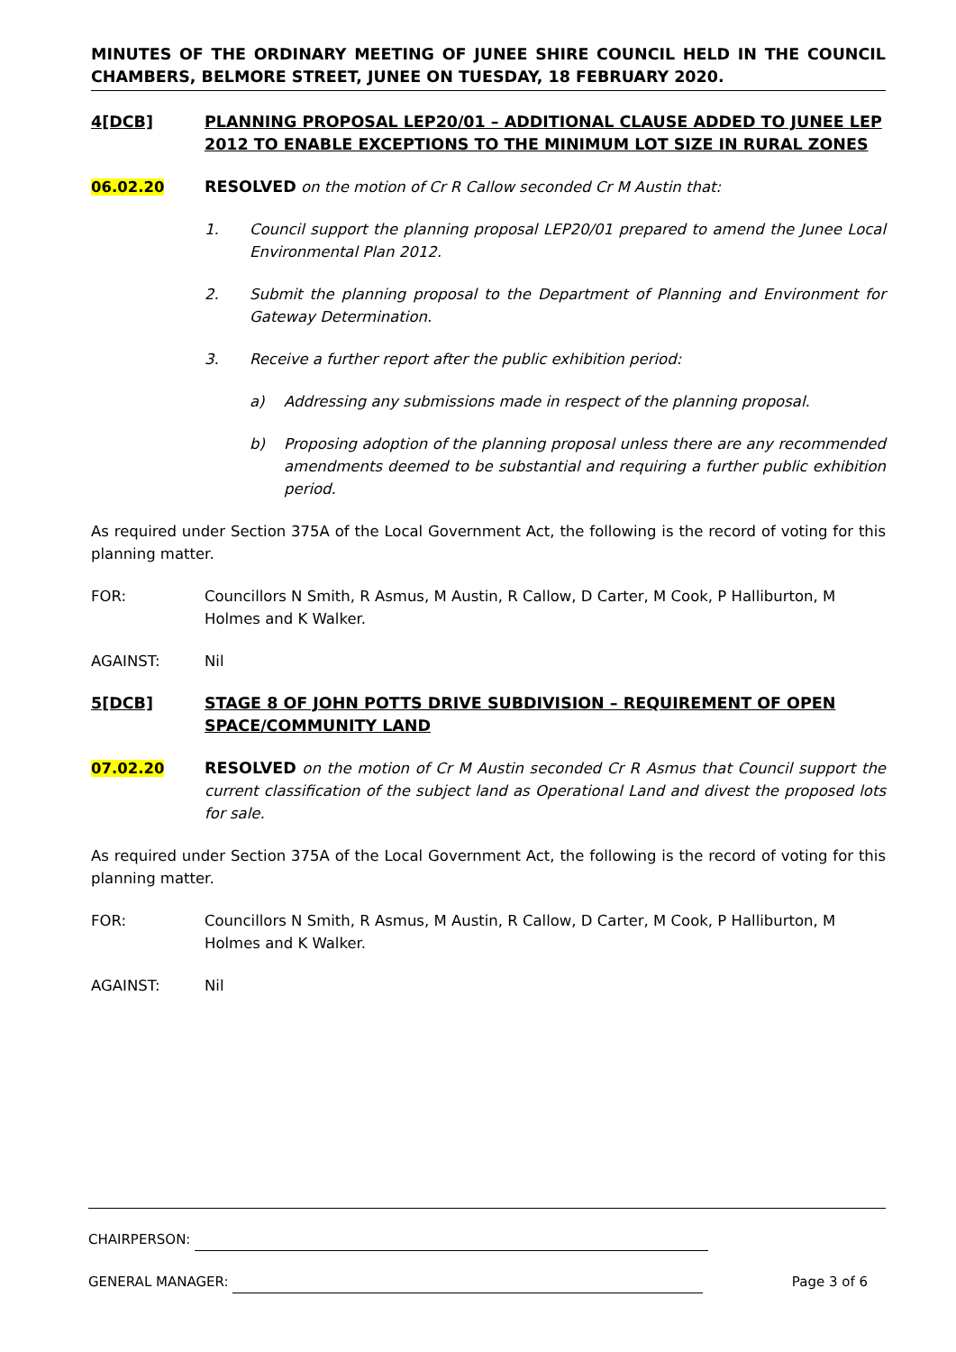MINUTES OF THE ORDINARY MEETING OF JUNEE SHIRE COUNCIL HELD IN THE COUNCIL CHAMBERS, BELMORE STREET, JUNEE ON TUESDAY, 18 FEBRUARY 2020.
4[DCB] PLANNING PROPOSAL LEP20/01 – ADDITIONAL CLAUSE ADDED TO JUNEE LEP 2012 TO ENABLE EXCEPTIONS TO THE MINIMUM LOT SIZE IN RURAL ZONES
06.02.20 RESOLVED on the motion of Cr R Callow seconded Cr M Austin that:
1. Council support the planning proposal LEP20/01 prepared to amend the Junee Local Environmental Plan 2012.
2. Submit the planning proposal to the Department of Planning and Environment for Gateway Determination.
3. Receive a further report after the public exhibition period:
a) Addressing any submissions made in respect of the planning proposal.
b) Proposing adoption of the planning proposal unless there are any recommended amendments deemed to be substantial and requiring a further public exhibition period.
As required under Section 375A of the Local Government Act, the following is the record of voting for this planning matter.
FOR: Councillors N Smith, R Asmus, M Austin, R Callow, D Carter, M Cook, P Halliburton, M Holmes and K Walker.
AGAINST: Nil
5[DCB] STAGE 8 OF JOHN POTTS DRIVE SUBDIVISION – REQUIREMENT OF OPEN SPACE/COMMUNITY LAND
07.02.20 RESOLVED on the motion of Cr M Austin seconded Cr R Asmus that Council support the current classification of the subject land as Operational Land and divest the proposed lots for sale.
As required under Section 375A of the Local Government Act, the following is the record of voting for this planning matter.
FOR: Councillors N Smith, R Asmus, M Austin, R Callow, D Carter, M Cook, P Halliburton, M Holmes and K Walker.
AGAINST: Nil
CHAIRPERSON:
GENERAL MANAGER: Page 3 of 6